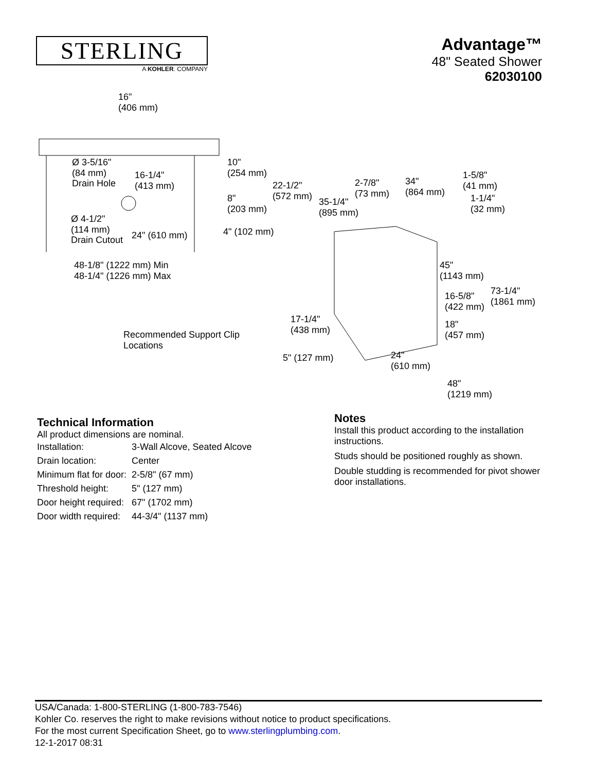STERLING
A KOHLER. COMPANY
Advantage™
48" Seated Shower
62030100
16"
(406 mm)
Ø 3-5/16"
(84 mm)
Drain Hole
16-1/4"
(413 mm)
10"
(254 mm)
22-1/2"
(572 mm) 35-1/4"
(895 mm)
8"
(203 mm)
Ø 4-1/2"
(114 mm)
Drain Cutout
24" (610 mm) 4" (102 mm)
48-1/8" (1222 mm) Min
48-1/4" (1226 mm) Max
Recommended Support Clip
Locations
2-7/8"
(73 mm)
34"
(864 mm)
1-5/8"
(41 mm)
1-1/4"
(32 mm)
45"
(1143 mm)
73-1/4"
(1861 mm)
16-5/8"
(422 mm)
18"
(457 mm)
17-1/4"
(438 mm)
5" (127 mm) 24"
(610 mm)
48"
(1219 mm)
Technical Information
All product dimensions are nominal.
| Installation: | 3-Wall Alcove, Seated Alcove |
| Drain location: | Center |
| Minimum flat for door: | 2-5/8" (67 mm) |
| Threshold height: | 5" (127 mm) |
| Door height required: | 67" (1702 mm) |
| Door width required: | 44-3/4" (1137 mm) |
Notes
Install this product according to the installation instructions.
Studs should be positioned roughly as shown.
Double studding is recommended for pivot shower door installations.
USA/Canada: 1-800-STERLING (1-800-783-7546)
Kohler Co. reserves the right to make revisions without notice to product specifications.
For the most current Specification Sheet, go to www.sterlingplumbing.com.
12-1-2017 08:31